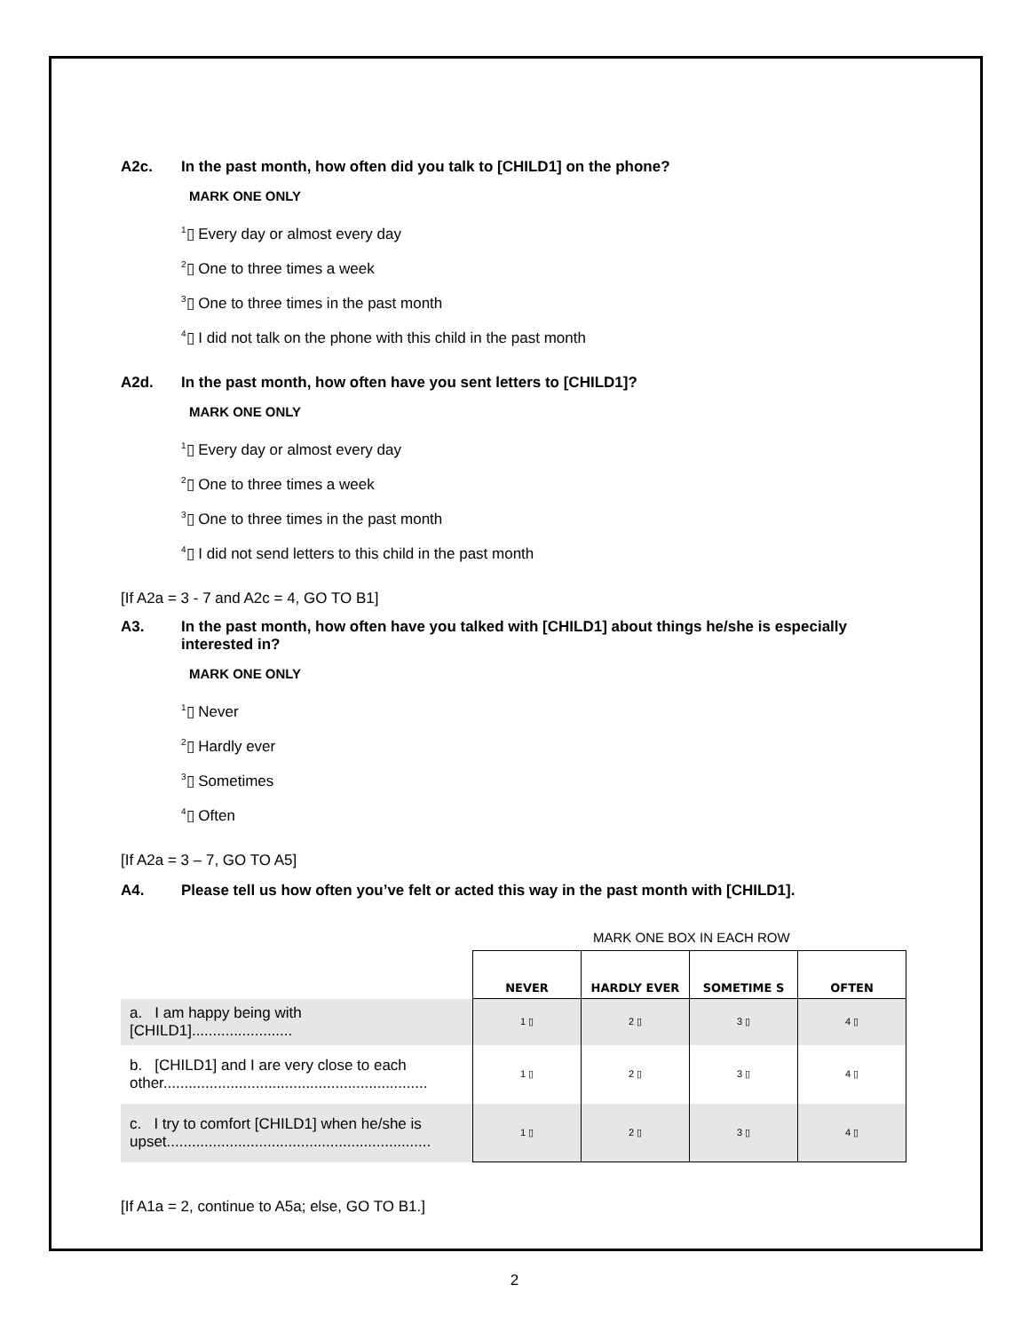A2c. In the past month, how often did you talk to [CHILD1] on the phone?
MARK ONE ONLY
<sup>1</sup>▯ Every day or almost every day
<sup>2</sup>▯ One to three times a week
<sup>3</sup>▯ One to three times in the past month
<sup>4</sup>▯ I did not talk on the phone with this child in the past month
A2d. In the past month, how often have you sent letters to [CHILD1]?
MARK ONE ONLY
<sup>1</sup>▯ Every day or almost every day
<sup>2</sup>▯ One to three times a week
<sup>3</sup>▯ One to three times in the past month
<sup>4</sup>▯ I did not send letters to this child in the past month
[If A2a = 3 - 7 and A2c = 4, GO TO B1]
A3. In the past month, how often have you talked with [CHILD1] about things he/she is especially interested in?
MARK ONE ONLY
<sup>1</sup>▯ Never
<sup>2</sup>▯ Hardly ever
<sup>3</sup>▯ Sometimes
<sup>4</sup>▯ Often
[If A2a = 3 – 7, GO TO A5]
A4. Please tell us how often you’ve felt or acted this way in the past month with [CHILD1].
MARK ONE BOX IN EACH ROW
| | NEVER | HARDLY EVER | SOMETIME S | OFTEN |
| a. I am happy being with [CHILD1]........................ | 1 ▯ | 2 ▯ | 3 ▯ | 4 ▯ |
| b. [CHILD1] and I are very close to each other............................................................... | 1 ▯ | 2 ▯ | 3 ▯ | 4 ▯ |
| c. I try to comfort [CHILD1] when he/she is upset............................................................... | 1 ▯ | 2 ▯ | 3 ▯ | 4 ▯ |
[If A1a = 2, continue to A5a; else, GO TO B1.]
2